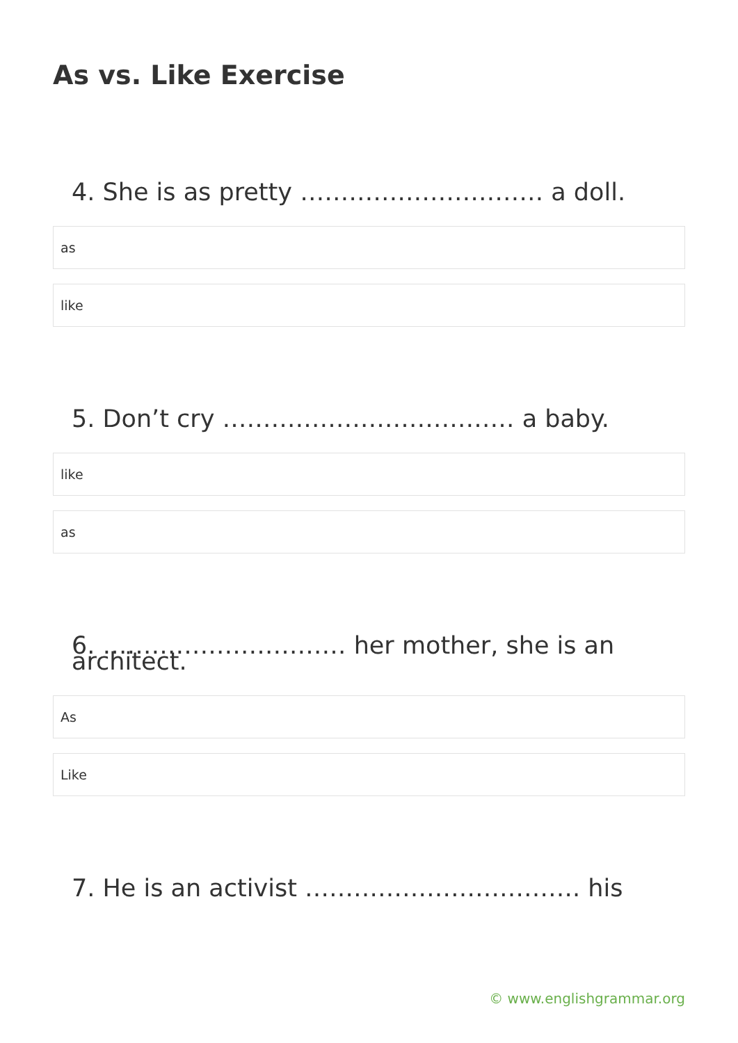As vs. Like Exercise
4. She is as pretty ………………………… a doll.
as
like
5. Don’t cry ……………………………… a baby.
like
as
6. ………………………… her mother, she is an architect.
As
Like
7. He is an activist ……………………………. his
© www.englishgrammar.org